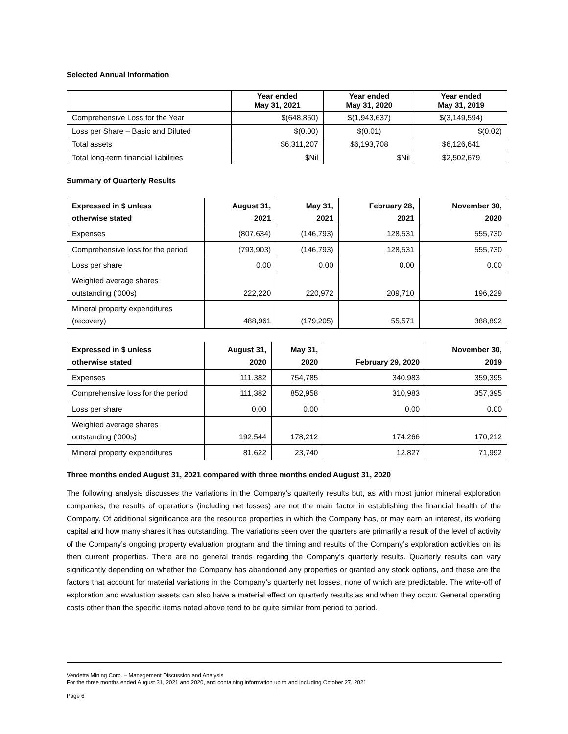Selected Annual Information
| | Year ended May 31, 2021 | Year ended May 31, 2020 | Year ended May 31, 2019 |
| --- | --- | --- | --- |
| Comprehensive Loss for the Year | $(648,850) | $(1,943,637) | $(3,149,594) |
| Loss per Share – Basic and Diluted | $(0.00) | $(0.01) | $(0.02) |
| Total assets | $6,311,207 | $6,193,708 | $6,126,641 |
| Total long-term financial liabilities | $Nil | $Nil | $2,502,679 |
Summary of Quarterly Results
| Expressed in $ unless otherwise stated | August 31, 2021 | May 31, 2021 | February 28, 2021 | November 30, 2020 |
| --- | --- | --- | --- | --- |
| Expenses | (807,634) | (146,793) | 128,531 | 555,730 |
| Comprehensive loss for the period | (793,903) | (146,793) | 128,531 | 555,730 |
| Loss per share | 0.00 | 0.00 | 0.00 | 0.00 |
| Weighted average shares outstanding (‘000s) | 222,220 | 220,972 | 209,710 | 196,229 |
| Mineral property expenditures (recovery) | 488,961 | (179,205) | 55,571 | 388,892 |
| Expressed in $ unless otherwise stated | August 31, 2020 | May 31, 2020 | February 29, 2020 | November 30, 2019 |
| --- | --- | --- | --- | --- |
| Expenses | 111,382 | 754,785 | 340,983 | 359,395 |
| Comprehensive loss for the period | 111,382 | 852,958 | 310,983 | 357,395 |
| Loss per share | 0.00 | 0.00 | 0.00 | 0.00 |
| Weighted average shares outstanding (‘000s) | 192,544 | 178,212 | 174,266 | 170,212 |
| Mineral property expenditures | 81,622 | 23,740 | 12,827 | 71,992 |
Three months ended August 31, 2021 compared with three months ended August 31, 2020
The following analysis discusses the variations in the Company’s quarterly results but, as with most junior mineral exploration companies, the results of operations (including net losses) are not the main factor in establishing the financial health of the Company. Of additional significance are the resource properties in which the Company has, or may earn an interest, its working capital and how many shares it has outstanding. The variations seen over the quarters are primarily a result of the level of activity of the Company’s ongoing property evaluation program and the timing and results of the Company’s exploration activities on its then current properties. There are no general trends regarding the Company’s quarterly results. Quarterly results can vary significantly depending on whether the Company has abandoned any properties or granted any stock options, and these are the factors that account for material variations in the Company’s quarterly net losses, none of which are predictable. The write-off of exploration and evaluation assets can also have a material effect on quarterly results as and when they occur. General operating costs other than the specific items noted above tend to be quite similar from period to period.
Vendetta Mining Corp. – Management Discussion and Analysis
For the three months ended August 31, 2021 and 2020, and containing information up to and including October 27, 2021
Page 6